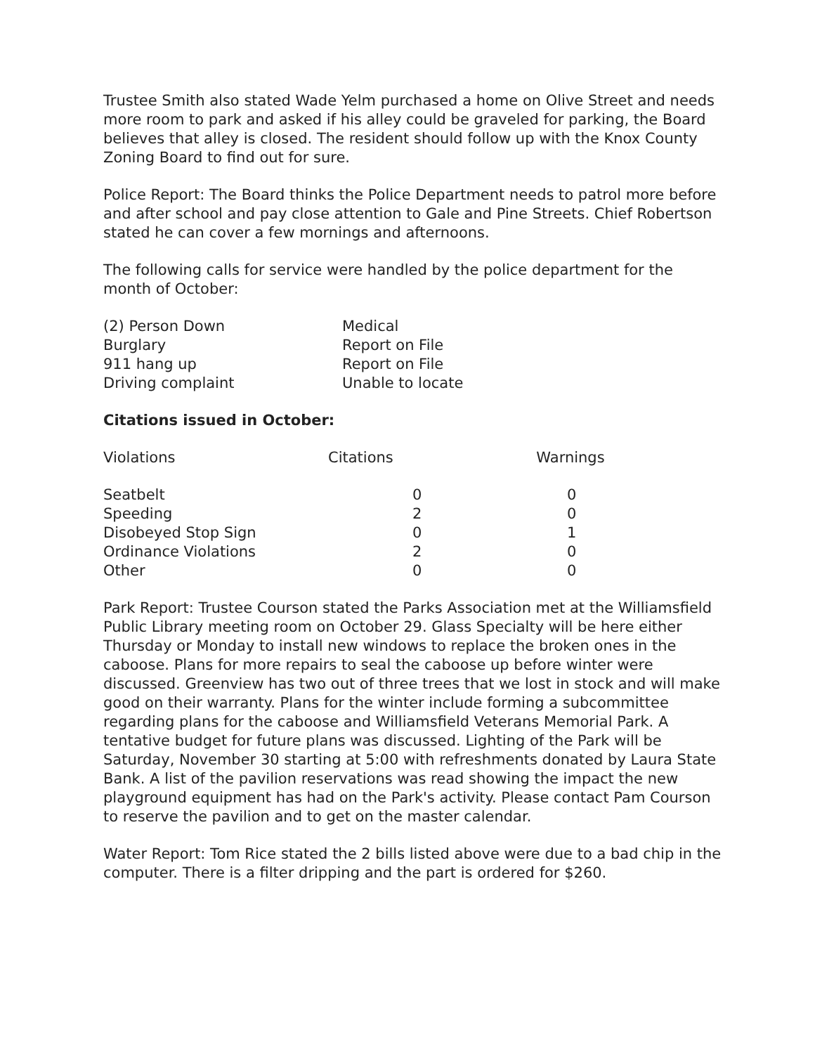Trustee Smith also stated Wade Yelm purchased a home on Olive Street and needs more room to park and asked if his alley could be graveled for parking, the Board believes that alley is closed. The resident should follow up with the Knox County Zoning Board to find out for sure.
Police Report: The Board thinks the Police Department needs to patrol more before and after school and pay close attention to Gale and Pine Streets. Chief Robertson stated he can cover a few mornings and afternoons.
The following calls for service were handled by the police department for the month of October:
| (2) Person Down | Medical |
| Burglary | Report on File |
| 911 hang up | Report on File |
| Driving complaint | Unable to locate |
Citations issued in October:
| Violations | Citations | Warnings |
| --- | --- | --- |
| Seatbelt | 0 | 0 |
| Speeding | 2 | 0 |
| Disobeyed Stop Sign | 0 | 1 |
| Ordinance Violations | 2 | 0 |
| Other | 0 | 0 |
Park Report: Trustee Courson stated the Parks Association met at the Williamsfield Public Library meeting room on October 29. Glass Specialty will be here either Thursday or Monday to install new windows to replace the broken ones in the caboose. Plans for more repairs to seal the caboose up before winter were discussed. Greenview has two out of three trees that we lost in stock and will make good on their warranty. Plans for the winter include forming a subcommittee regarding plans for the caboose and Williamsfield Veterans Memorial Park. A tentative budget for future plans was discussed. Lighting of the Park will be Saturday, November 30 starting at 5:00 with refreshments donated by Laura State Bank. A list of the pavilion reservations was read showing the impact the new playground equipment has had on the Park's activity. Please contact Pam Courson to reserve the pavilion and to get on the master calendar.
Water Report: Tom Rice stated the 2 bills listed above were due to a bad chip in the computer. There is a filter dripping and the part is ordered for $260.